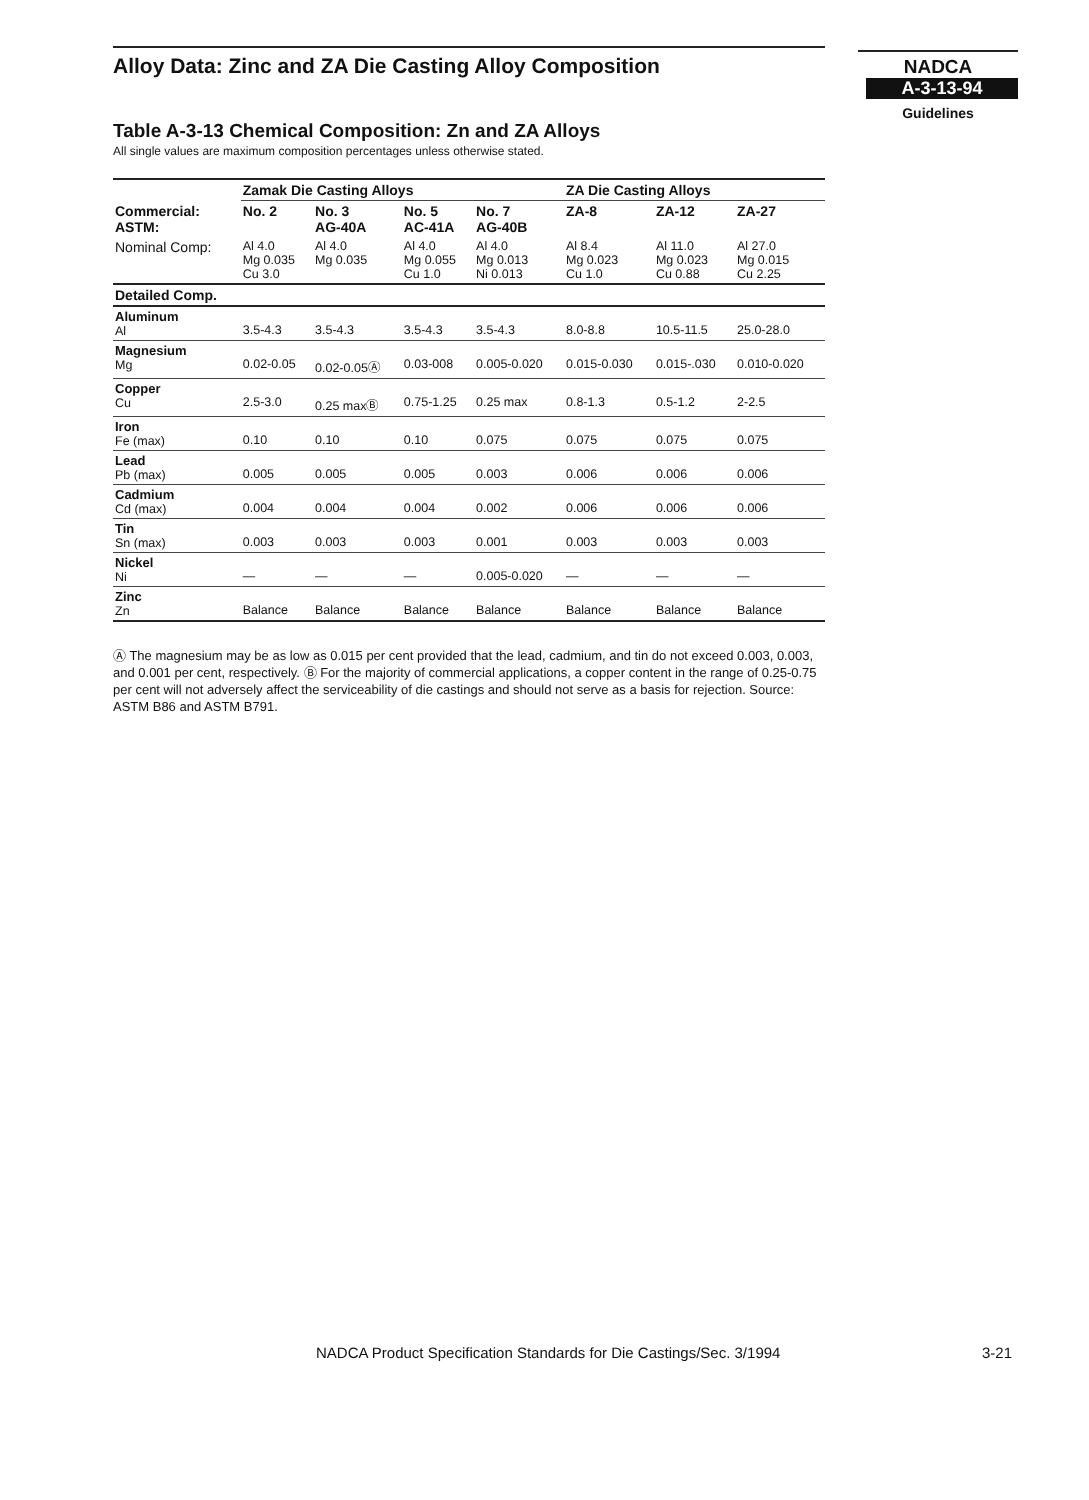Alloy Data: Zinc and ZA Die Casting Alloy Composition
NADCA
A-3-13-94
Guidelines
Table A-3-13 Chemical Composition: Zn and ZA Alloys
All single values are maximum composition percentages unless otherwise stated.
| | Zamak Die Casting Alloys | | | | ZA Die Casting Alloys | | |
| --- | --- | --- | --- | --- | --- | --- | --- |
| Commercial: ASTM: | No. 2 | No. 3 AG-40A | No. 5 AC-41A | No. 7 AG-40B | ZA-8 | ZA-12 | ZA-27 |
| Nominal Comp: | Al 4.0 Mg 0.035 Cu 3.0 | Al 4.0 Mg 0.035 | Al 4.0 Mg 0.055 Cu 1.0 | Al 4.0 Mg 0.013 Ni 0.013 | Al 8.4 Mg 0.023 Cu 1.0 | Al 11.0 Mg 0.023 Cu 0.88 | Al 27.0 Mg 0.015 Cu 2.25 |
| Detailed Comp. | | | | | | | |
| Aluminum Al | 3.5-4.3 | 3.5-4.3 | 3.5-4.3 | 3.5-4.3 | 8.0-8.8 | 10.5-11.5 | 25.0-28.0 |
| Magnesium Mg | 0.02-0.05 | 0.02-0.05Ⓐ | 0.03-008 | 0.005-0.020 | 0.015-0.030 | 0.015-.030 | 0.010-0.020 |
| Copper Cu | 2.5-3.0 | 0.25 maxⒷ | 0.75-1.25 | 0.25 max | 0.8-1.3 | 0.5-1.2 | 2-2.5 |
| Iron Fe (max) | 0.10 | 0.10 | 0.10 | 0.075 | 0.075 | 0.075 | 0.075 |
| Lead Pb (max) | 0.005 | 0.005 | 0.005 | 0.003 | 0.006 | 0.006 | 0.006 |
| Cadmium Cd (max) | 0.004 | 0.004 | 0.004 | 0.002 | 0.006 | 0.006 | 0.006 |
| Tin Sn (max) | 0.003 | 0.003 | 0.003 | 0.001 | 0.003 | 0.003 | 0.003 |
| Nickel Ni | — | — | — | 0.005-0.020 | — | — | — |
| Zinc Zn | Balance | Balance | Balance | Balance | Balance | Balance | Balance |
Ⓐ The magnesium may be as low as 0.015 per cent provided that the lead, cadmium, and tin do not exceed 0.003, 0.003, and 0.001 per cent, respectively. Ⓑ For the majority of commercial applications, a copper content in the range of 0.25-0.75 per cent will not adversely affect the serviceability of die castings and should not serve as a basis for rejection. Source: ASTM B86 and ASTM B791.
NADCA Product Specification Standards for Die Castings/Sec. 3/1994
3-21